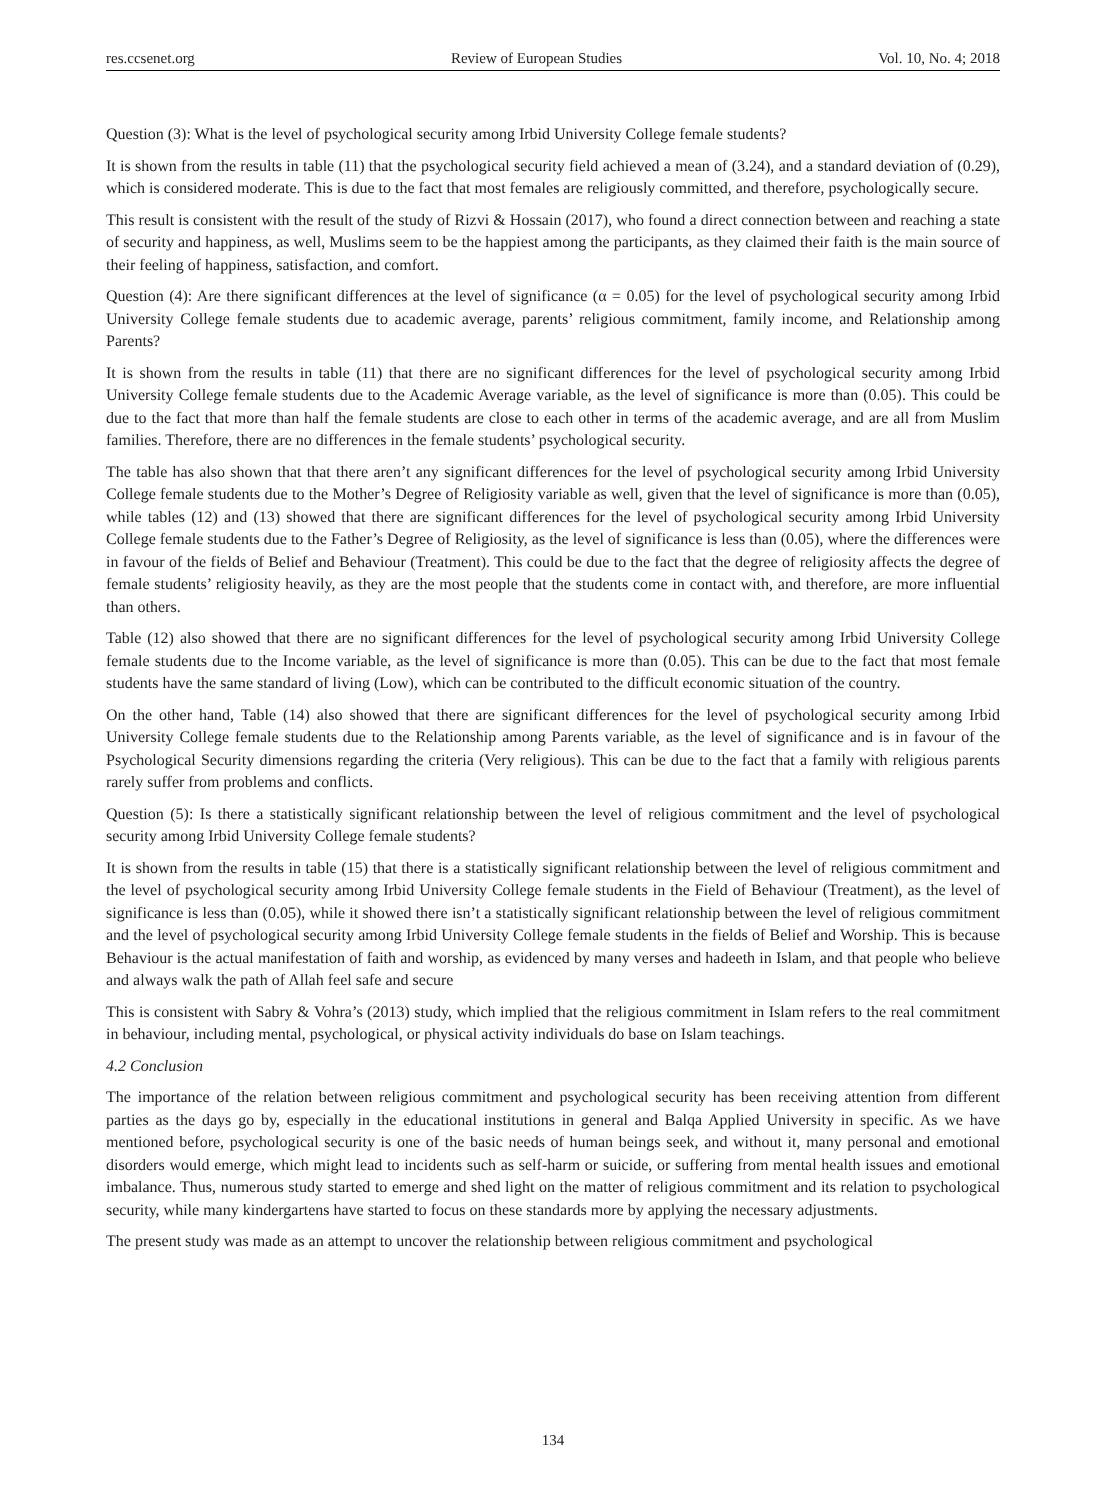res.ccsenet.org Review of European Studies Vol. 10, No. 4; 2018
Question (3): What is the level of psychological security among Irbid University College female students?
It is shown from the results in table (11) that the psychological security field achieved a mean of (3.24), and a standard deviation of (0.29), which is considered moderate. This is due to the fact that most females are religiously committed, and therefore, psychologically secure.
This result is consistent with the result of the study of Rizvi & Hossain (2017), who found a direct connection between and reaching a state of security and happiness, as well, Muslims seem to be the happiest among the participants, as they claimed their faith is the main source of their feeling of happiness, satisfaction, and comfort.
Question (4): Are there significant differences at the level of significance (α = 0.05) for the level of psychological security among Irbid University College female students due to academic average, parents’ religious commitment, family income, and Relationship among Parents?
It is shown from the results in table (11) that there are no significant differences for the level of psychological security among Irbid University College female students due to the Academic Average variable, as the level of significance is more than (0.05). This could be due to the fact that more than half the female students are close to each other in terms of the academic average, and are all from Muslim families. Therefore, there are no differences in the female students’ psychological security.
The table has also shown that that there aren’t any significant differences for the level of psychological security among Irbid University College female students due to the Mother’s Degree of Religiosity variable as well, given that the level of significance is more than (0.05), while tables (12) and (13) showed that there are significant differences for the level of psychological security among Irbid University College female students due to the Father’s Degree of Religiosity, as the level of significance is less than (0.05), where the differences were in favour of the fields of Belief and Behaviour (Treatment). This could be due to the fact that the degree of religiosity affects the degree of female students’ religiosity heavily, as they are the most people that the students come in contact with, and therefore, are more influential than others.
Table (12) also showed that there are no significant differences for the level of psychological security among Irbid University College female students due to the Income variable, as the level of significance is more than (0.05). This can be due to the fact that most female students have the same standard of living (Low), which can be contributed to the difficult economic situation of the country.
On the other hand, Table (14) also showed that there are significant differences for the level of psychological security among Irbid University College female students due to the Relationship among Parents variable, as the level of significance and is in favour of the Psychological Security dimensions regarding the criteria (Very religious). This can be due to the fact that a family with religious parents rarely suffer from problems and conflicts.
Question (5): Is there a statistically significant relationship between the level of religious commitment and the level of psychological security among Irbid University College female students?
It is shown from the results in table (15) that there is a statistically significant relationship between the level of religious commitment and the level of psychological security among Irbid University College female students in the Field of Behaviour (Treatment), as the level of significance is less than (0.05), while it showed there isn’t a statistically significant relationship between the level of religious commitment and the level of psychological security among Irbid University College female students in the fields of Belief and Worship. This is because Behaviour is the actual manifestation of faith and worship, as evidenced by many verses and hadeeth in Islam, and that people who believe and always walk the path of Allah feel safe and secure
This is consistent with Sabry & Vohra’s (2013) study, which implied that the religious commitment in Islam refers to the real commitment in behaviour, including mental, psychological, or physical activity individuals do base on Islam teachings.
4.2 Conclusion
The importance of the relation between religious commitment and psychological security has been receiving attention from different parties as the days go by, especially in the educational institutions in general and Balqa Applied University in specific. As we have mentioned before, psychological security is one of the basic needs of human beings seek, and without it, many personal and emotional disorders would emerge, which might lead to incidents such as self-harm or suicide, or suffering from mental health issues and emotional imbalance. Thus, numerous study started to emerge and shed light on the matter of religious commitment and its relation to psychological security, while many kindergartens have started to focus on these standards more by applying the necessary adjustments.
The present study was made as an attempt to uncover the relationship between religious commitment and psychological
134